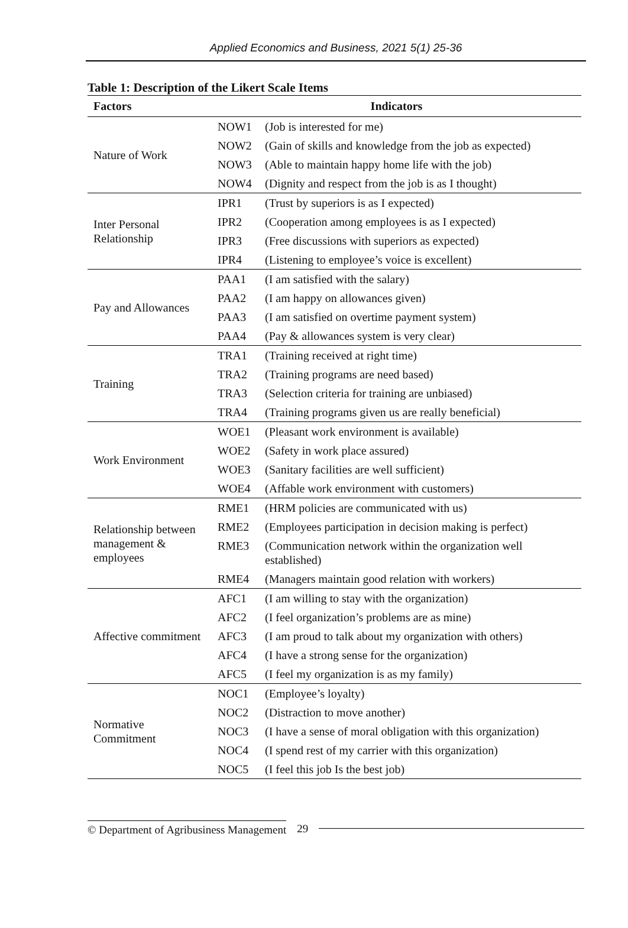Applied Economics and Business, 2021 5(1) 25-36
Table 1: Description of the Likert Scale Items
| Factors | Indicators | |
| --- | --- | --- |
| Nature of Work | NOW1 | (Job is interested for me) |
| | NOW2 | (Gain of skills and knowledge from the job as expected) |
| | NOW3 | (Able to maintain happy home life with the job) |
| | NOW4 | (Dignity and respect from the job is as I thought) |
| Inter Personal Relationship | IPR1 | (Trust by superiors is as I expected) |
| | IPR2 | (Cooperation among employees is as I expected) |
| | IPR3 | (Free discussions with superiors as expected) |
| | IPR4 | (Listening to employee’s voice is excellent) |
| Pay and Allowances | PAA1 | (I am satisfied with the salary) |
| | PAA2 | (I am happy on allowances given) |
| | PAA3 | (I am satisfied on overtime payment system) |
| | PAA4 | (Pay & allowances system is very clear) |
| Training | TRA1 | (Training received at right time) |
| | TRA2 | (Training programs are need based) |
| | TRA3 | (Selection criteria for training are unbiased) |
| | TRA4 | (Training programs given us are really beneficial) |
| Work Environment | WOE1 | (Pleasant work environment is available) |
| | WOE2 | (Safety in work place assured) |
| | WOE3 | (Sanitary facilities are well sufficient) |
| | WOE4 | (Affable work environment with customers) |
| Relationship between management & employees | RME1 | (HRM policies are communicated with us) |
| | RME2 | (Employees participation in decision making is perfect) |
| | RME3 | (Communication network within the organization well established) |
| | RME4 | (Managers maintain good relation with workers) |
| Affective commitment | AFC1 | (I am willing to stay with the organization) |
| | AFC2 | (I feel organization’s problems are as mine) |
| | AFC3 | (I am proud to talk about my organization with others) |
| | AFC4 | (I have a strong sense for the organization) |
| | AFC5 | (I feel my organization is as my family) |
| Normative Commitment | NOC1 | (Employee’s loyalty) |
| | NOC2 | (Distraction to move another) |
| | NOC3 | (I have a sense of moral obligation with this organization) |
| | NOC4 | (I spend rest of my carrier with this organization) |
| | NOC5 | (I feel this job Is the best job) |
© Department of Agribusiness Management 29